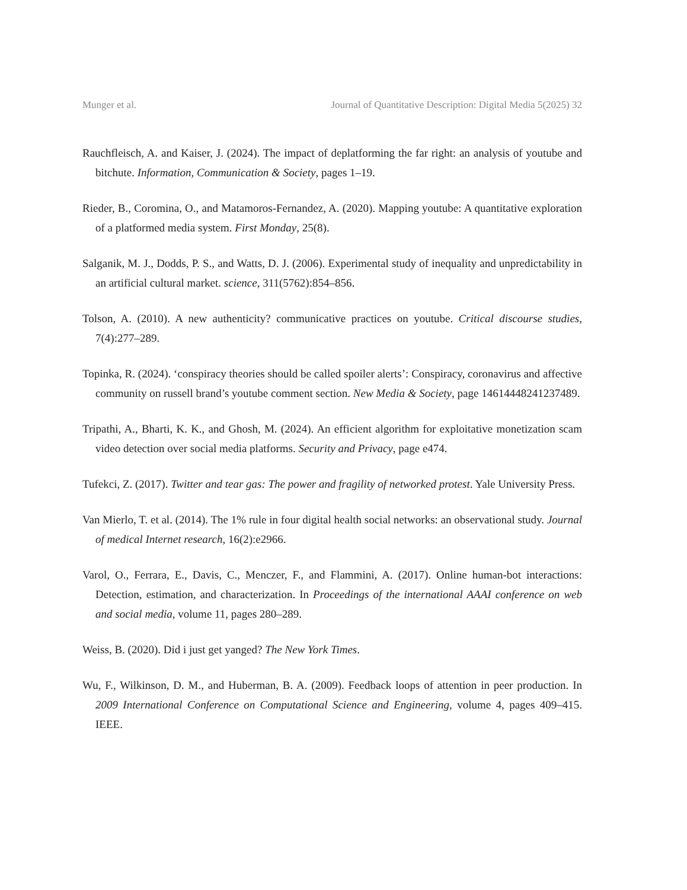Munger et al. Journal of Quantitative Description: Digital Media 5(2025) 32
Rauchfleisch, A. and Kaiser, J. (2024). The impact of deplatforming the far right: an analysis of youtube and bitchute. Information, Communication & Society, pages 1–19.
Rieder, B., Coromina, O., and Matamoros-Fernandez, A. (2020). Mapping youtube: A quantitative exploration of a platformed media system. First Monday, 25(8).
Salganik, M. J., Dodds, P. S., and Watts, D. J. (2006). Experimental study of inequality and unpredictability in an artificial cultural market. science, 311(5762):854–856.
Tolson, A. (2010). A new authenticity? communicative practices on youtube. Critical discourse studies, 7(4):277–289.
Topinka, R. (2024). ‘conspiracy theories should be called spoiler alerts’: Conspiracy, coronavirus and affective community on russell brand’s youtube comment section. New Media & Society, page 14614448241237489.
Tripathi, A., Bharti, K. K., and Ghosh, M. (2024). An efficient algorithm for exploitative monetization scam video detection over social media platforms. Security and Privacy, page e474.
Tufekci, Z. (2017). Twitter and tear gas: The power and fragility of networked protest. Yale University Press.
Van Mierlo, T. et al. (2014). The 1% rule in four digital health social networks: an observational study. Journal of medical Internet research, 16(2):e2966.
Varol, O., Ferrara, E., Davis, C., Menczer, F., and Flammini, A. (2017). Online human-bot interactions: Detection, estimation, and characterization. In Proceedings of the international AAAI conference on web and social media, volume 11, pages 280–289.
Weiss, B. (2020). Did i just get yanged? The New York Times.
Wu, F., Wilkinson, D. M., and Huberman, B. A. (2009). Feedback loops of attention in peer production. In 2009 International Conference on Computational Science and Engineering, volume 4, pages 409–415. IEEE.